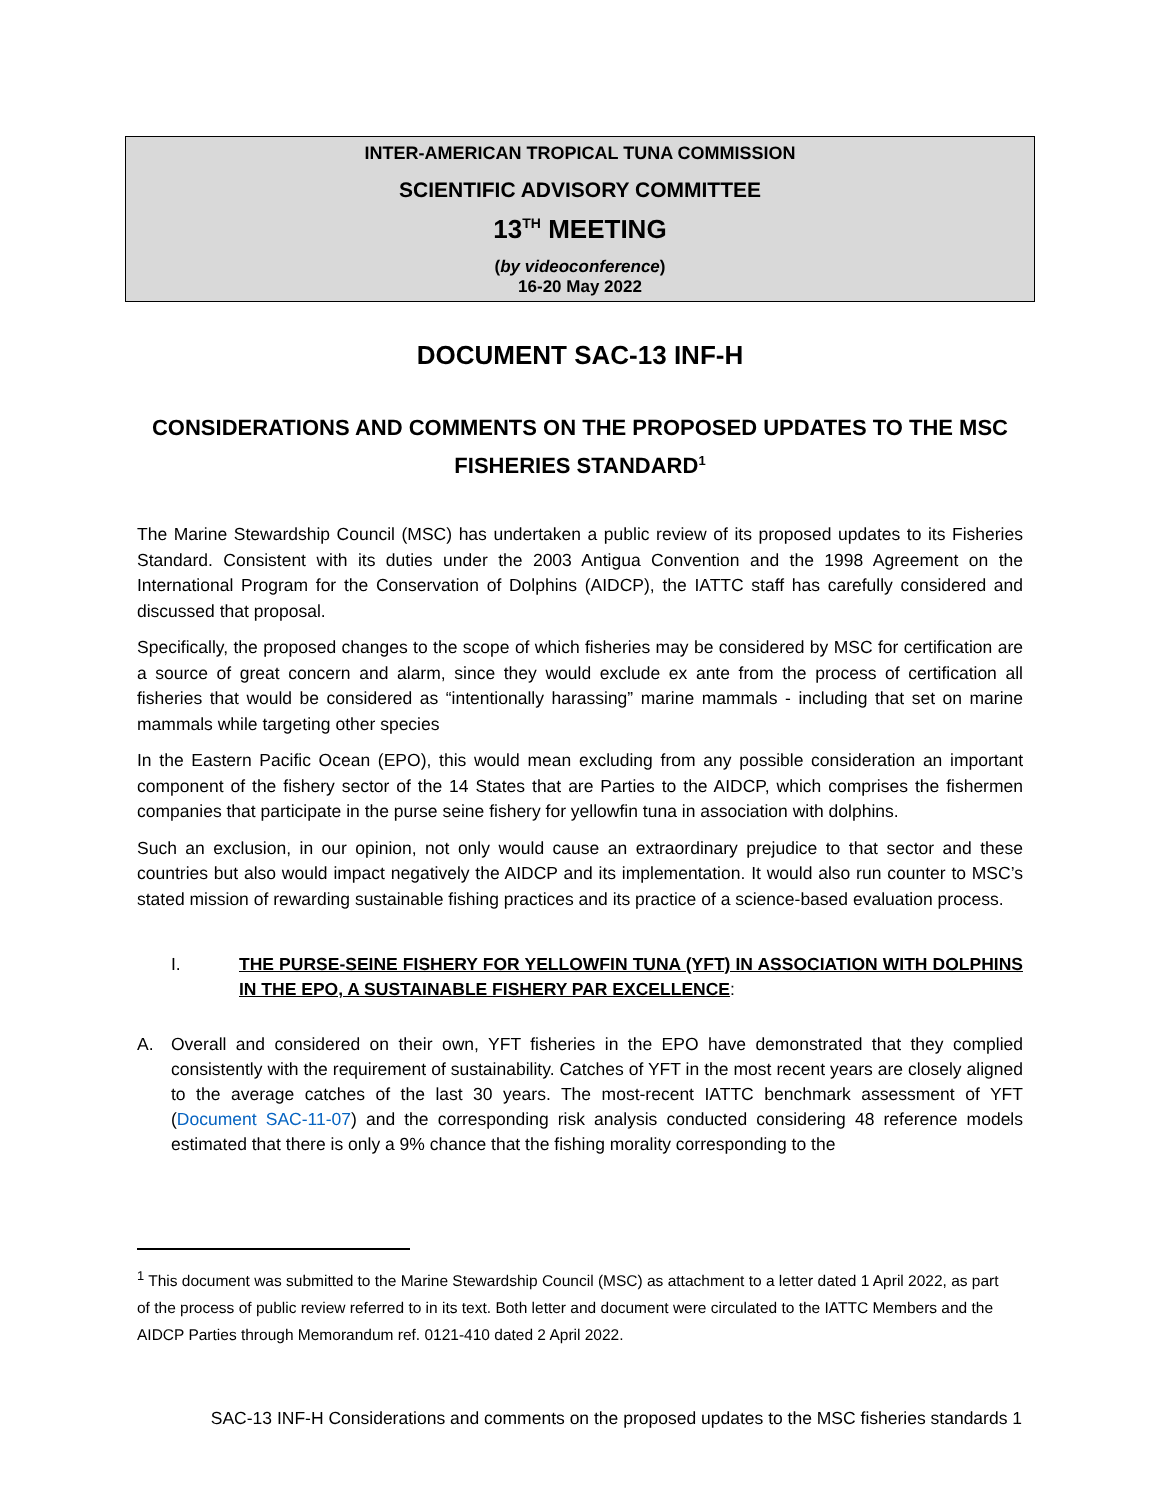INTER-AMERICAN TROPICAL TUNA COMMISSION
SCIENTIFIC ADVISORY COMMITTEE
13<sup>TH</sup> MEETING
(by videoconference)
16-20 May 2022
DOCUMENT SAC-13 INF-H
CONSIDERATIONS AND COMMENTS ON THE PROPOSED UPDATES TO THE MSC FISHERIES STANDARD<sup>1</sup>
The Marine Stewardship Council (MSC) has undertaken a public review of its proposed updates to its Fisheries Standard. Consistent with its duties under the 2003 Antigua Convention and the 1998 Agreement on the International Program for the Conservation of Dolphins (AIDCP), the IATTC staff has carefully considered and discussed that proposal.
Specifically, the proposed changes to the scope of which fisheries may be considered by MSC for certification are a source of great concern and alarm, since they would exclude ex ante from the process of certification all fisheries that would be considered as “intentionally harassing” marine mammals - including that set on marine mammals while targeting other species
In the Eastern Pacific Ocean (EPO), this would mean excluding from any possible consideration an important component of the fishery sector of the 14 States that are Parties to the AIDCP, which comprises the fishermen companies that participate in the purse seine fishery for yellowfin tuna in association with dolphins.
Such an exclusion, in our opinion, not only would cause an extraordinary prejudice to that sector and these countries but also would impact negatively the AIDCP and its implementation. It would also run counter to MSC’s stated mission of rewarding sustainable fishing practices and its practice of a science-based evaluation process.
I. THE PURSE-SEINE FISHERY FOR YELLOWFIN TUNA (YFT) IN ASSOCIATION WITH DOLPHINS IN THE EPO, A SUSTAINABLE FISHERY PAR EXCELLENCE:
A. Overall and considered on their own, YFT fisheries in the EPO have demonstrated that they complied consistently with the requirement of sustainability. Catches of YFT in the most recent years are closely aligned to the average catches of the last 30 years. The most-recent IATTC benchmark assessment of YFT (Document SAC-11-07) and the corresponding risk analysis conducted considering 48 reference models estimated that there is only a 9% chance that the fishing morality corresponding to the
<sup>1</sup> This document was submitted to the Marine Stewardship Council (MSC) as attachment to a letter dated 1 April 2022, as part of the process of public review referred to in its text. Both letter and document were circulated to the IATTC Members and the AIDCP Parties through Memorandum ref. 0121-410 dated 2 April 2022.
SAC-13 INF-H Considerations and comments on the proposed updates to the MSC fisheries standards 1